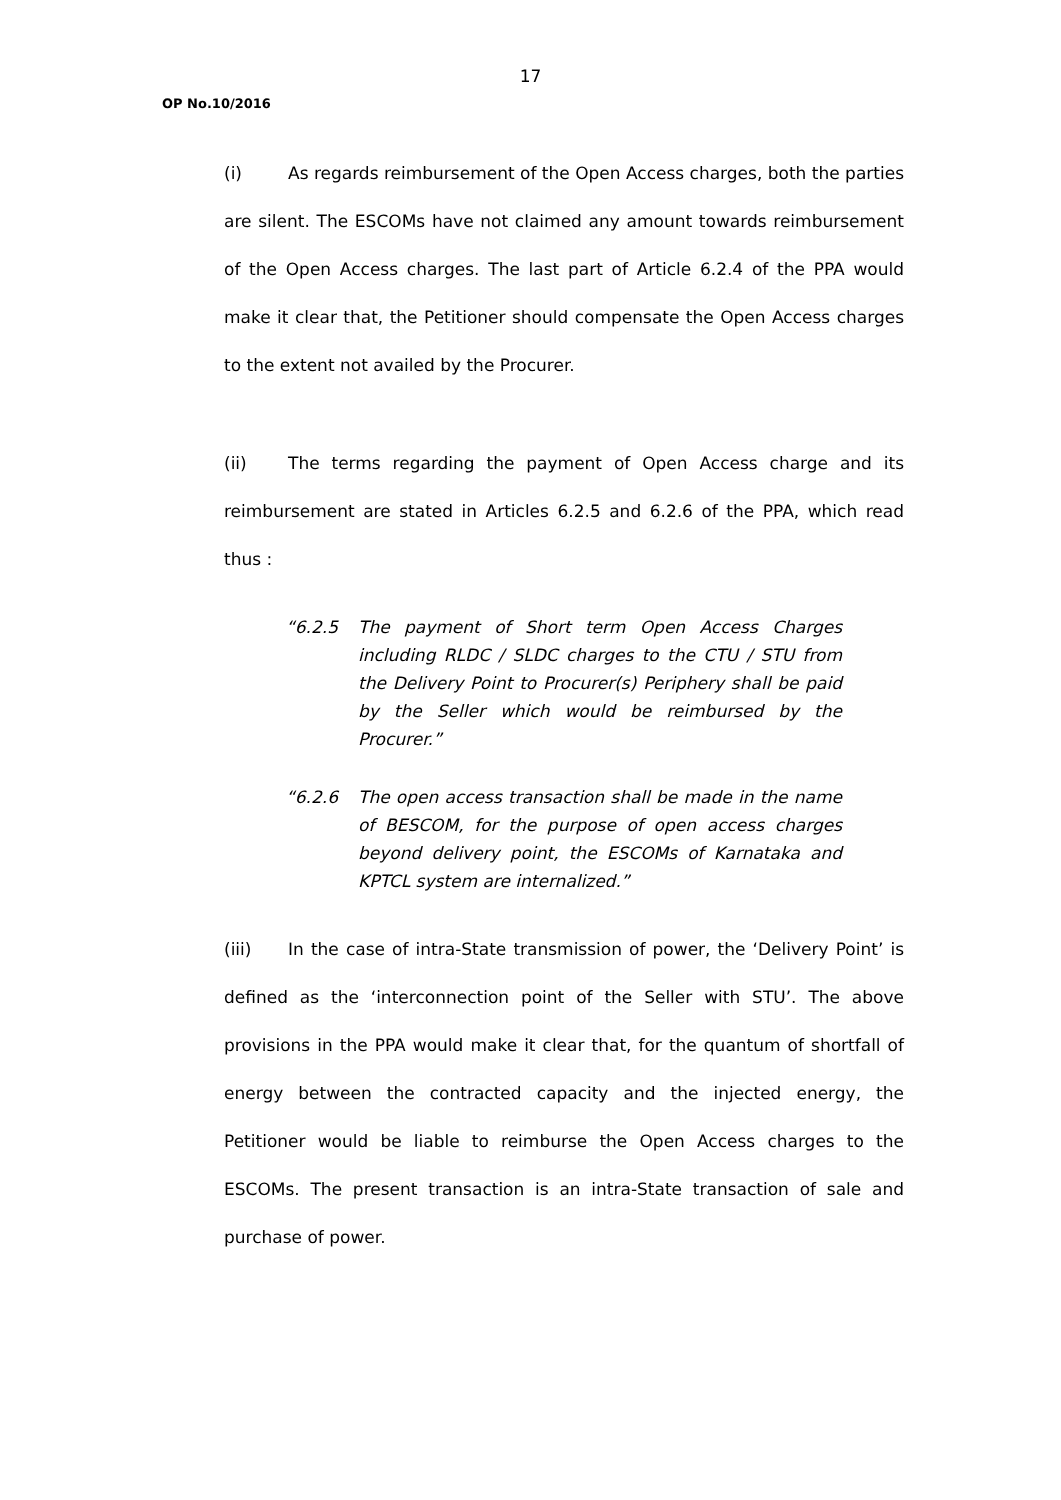17
OP No.10/2016
(i) As regards reimbursement of the Open Access charges, both the parties are silent. The ESCOMs have not claimed any amount towards reimbursement of the Open Access charges. The last part of Article 6.2.4 of the PPA would make it clear that, the Petitioner should compensate the Open Access charges to the extent not availed by the Procurer.
(ii) The terms regarding the payment of Open Access charge and its reimbursement are stated in Articles 6.2.5 and 6.2.6 of the PPA, which read thus :
“6.2.5 The payment of Short term Open Access Charges including RLDC / SLDC charges to the CTU / STU from the Delivery Point to Procurer(s) Periphery shall be paid by the Seller which would be reimbursed by the Procurer.”
“6.2.6 The open access transaction shall be made in the name of BESCOM, for the purpose of open access charges beyond delivery point, the ESCOMs of Karnataka and KPTCL system are internalized.”
(iii) In the case of intra-State transmission of power, the ‘Delivery Point’ is defined as the ‘interconnection point of the Seller with STU’. The above provisions in the PPA would make it clear that, for the quantum of shortfall of energy between the contracted capacity and the injected energy, the Petitioner would be liable to reimburse the Open Access charges to the ESCOMs. The present transaction is an intra-State transaction of sale and purchase of power.